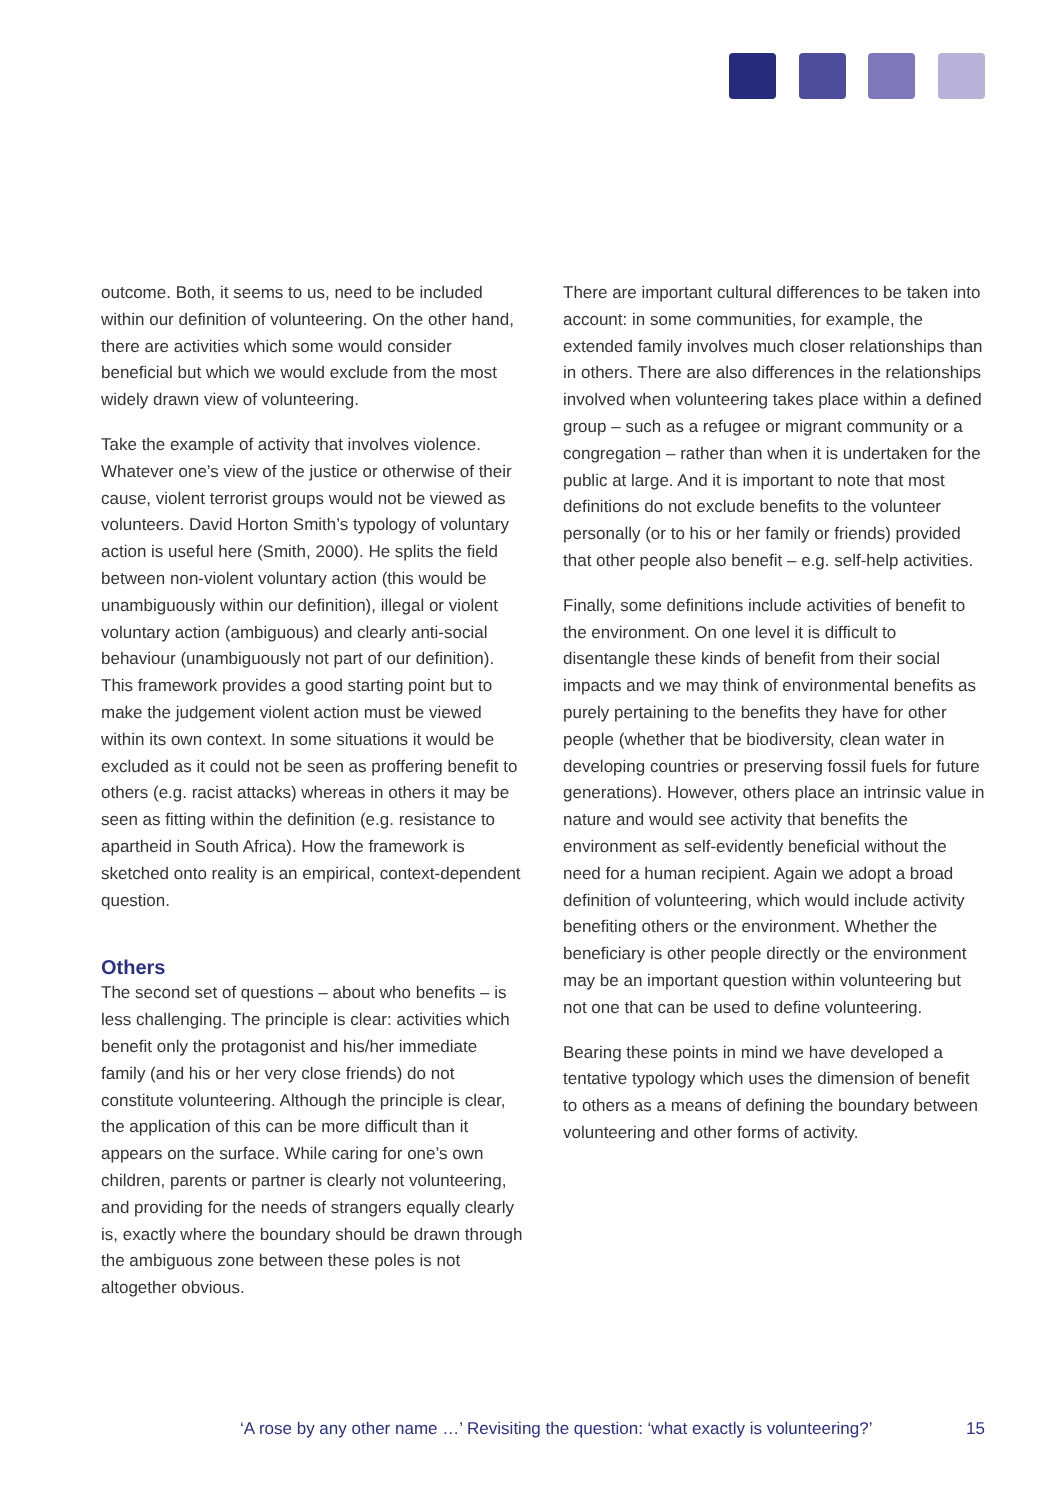outcome. Both, it seems to us, need to be included within our definition of volunteering. On the other hand, there are activities which some would consider beneficial but which we would exclude from the most widely drawn view of volunteering.
Take the example of activity that involves violence. Whatever one’s view of the justice or otherwise of their cause, violent terrorist groups would not be viewed as volunteers. David Horton Smith’s typology of voluntary action is useful here (Smith, 2000). He splits the field between non-violent voluntary action (this would be unambiguously within our definition), illegal or violent voluntary action (ambiguous) and clearly anti-social behaviour (unambiguously not part of our definition). This framework provides a good starting point but to make the judgement violent action must be viewed within its own context. In some situations it would be excluded as it could not be seen as proffering benefit to others (e.g. racist attacks) whereas in others it may be seen as fitting within the definition (e.g. resistance to apartheid in South Africa). How the framework is sketched onto reality is an empirical, context-dependent question.
Others
The second set of questions – about who benefits – is less challenging. The principle is clear: activities which benefit only the protagonist and his/her immediate family (and his or her very close friends) do not constitute volunteering. Although the principle is clear, the application of this can be more difficult than it appears on the surface. While caring for one’s own children, parents or partner is clearly not volunteering, and providing for the needs of strangers equally clearly is, exactly where the boundary should be drawn through the ambiguous zone between these poles is not altogether obvious.
There are important cultural differences to be taken into account: in some communities, for example, the extended family involves much closer relationships than in others. There are also differences in the relationships involved when volunteering takes place within a defined group – such as a refugee or migrant community or a congregation – rather than when it is undertaken for the public at large. And it is important to note that most definitions do not exclude benefits to the volunteer personally (or to his or her family or friends) provided that other people also benefit – e.g. self-help activities.
Finally, some definitions include activities of benefit to the environment. On one level it is difficult to disentangle these kinds of benefit from their social impacts and we may think of environmental benefits as purely pertaining to the benefits they have for other people (whether that be biodiversity, clean water in developing countries or preserving fossil fuels for future generations). However, others place an intrinsic value in nature and would see activity that benefits the environment as self-evidently beneficial without the need for a human recipient. Again we adopt a broad definition of volunteering, which would include activity benefiting others or the environment. Whether the beneficiary is other people directly or the environment may be an important question within volunteering but not one that can be used to define volunteering.
Bearing these points in mind we have developed a tentative typology which uses the dimension of benefit to others as a means of defining the boundary between volunteering and other forms of activity.
‘A rose by any other name …’ Revisiting the question: ‘what exactly is volunteering?’ 15